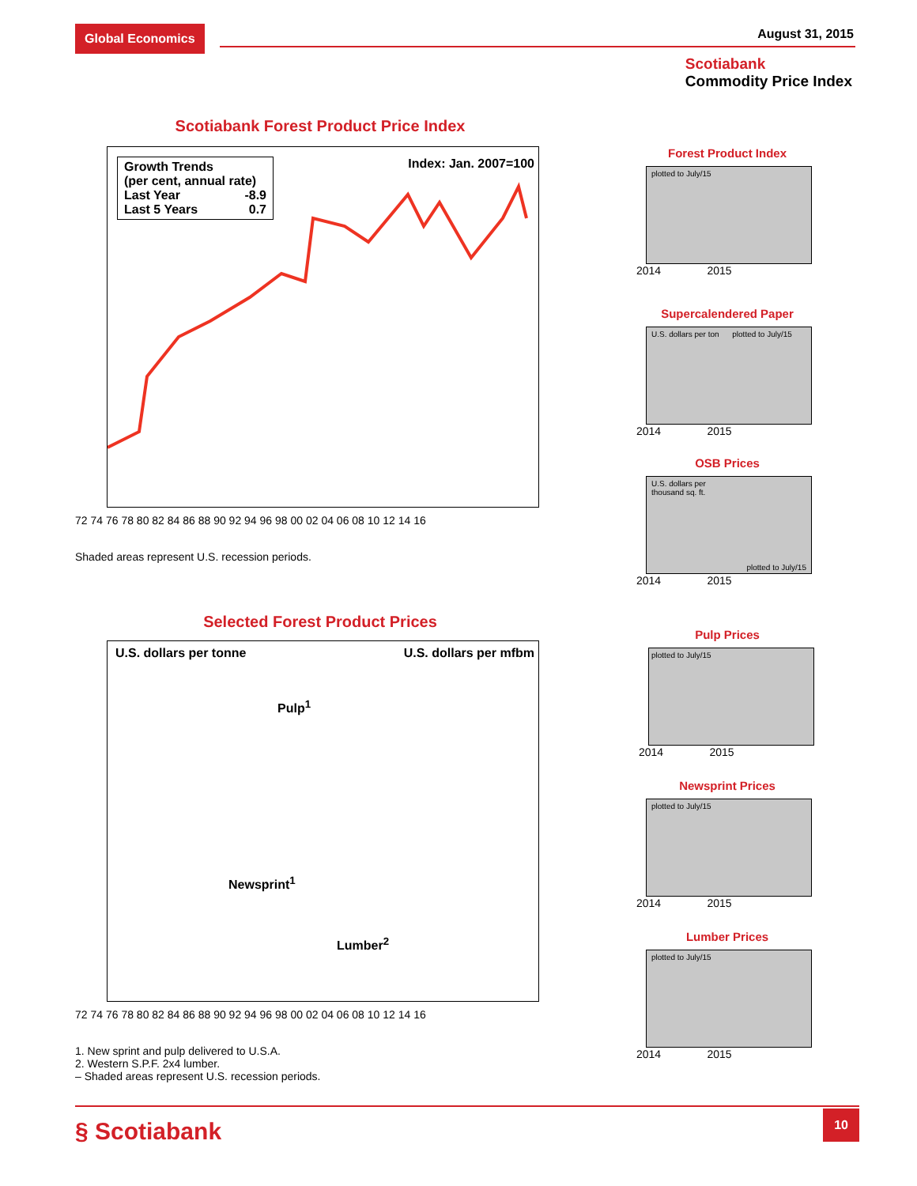Global Economics
August 31, 2015
Scotiabank
Commodity Price Index
Scotiabank Forest Product Price Index
Growth Trends
(per cent, annual rate)
Last Year -8.9
Last 5 Years 0.7
Index: Jan. 2007=100
72 74 76 78 80 82 84 86 88 90 92 94 96 98 00 02 04 06 08 10 12 14 16
Shaded areas represent U.S. recession periods.
Selected Forest Product Prices
U.S. dollars per tonne U.S. dollars per mfbm
Pulp<sup>1</sup>
Newsprint<sup>1</sup>
Lumber<sup>2</sup>
72 74 76 78 80 82 84 86 88 90 92 94 96 98 00 02 04 06 08 10 12 14 16
1. New sprint and pulp delivered to U.S.A.
2. Western S.P.F. 2x4 lumber.
– Shaded areas represent U.S. recession periods.
Forest Product Index
plotted to July/15
2014 2015
Supercalendered Paper
U.S. dollars per ton plotted to July/15
2014 2015
OSB Prices
U.S. dollars per
thousand sq. ft.
plotted to July/15
2014 2015
Pulp Prices
plotted to July/15
2014 2015
Newsprint Prices
plotted to July/15
2014 2015
Lumber Prices
plotted to July/15
2014 2015
§ Scotiabank
10